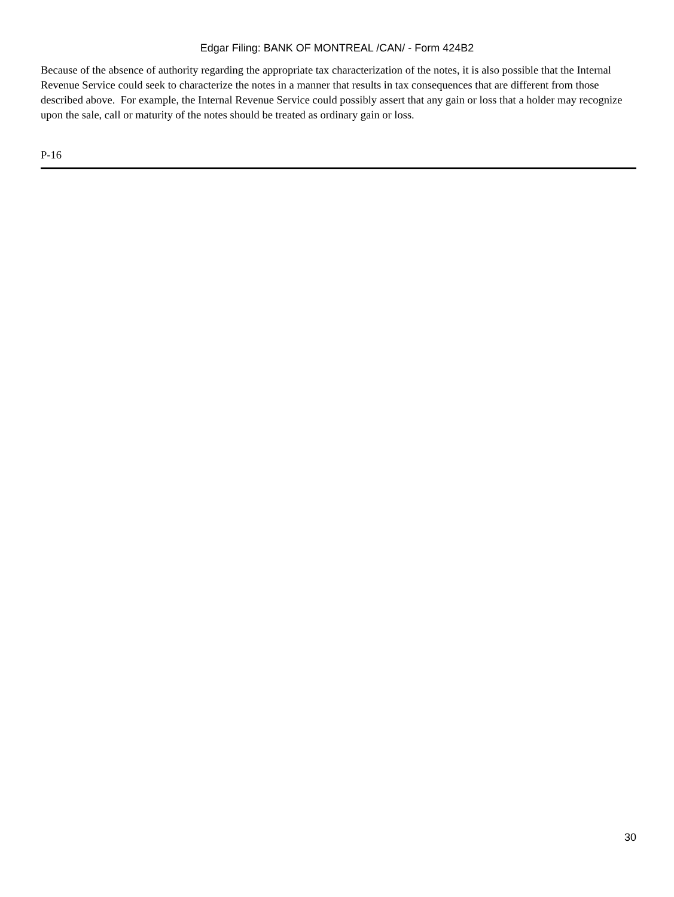Edgar Filing: BANK OF MONTREAL /CAN/ - Form 424B2
Because of the absence of authority regarding the appropriate tax characterization of the notes, it is also possible that the Internal Revenue Service could seek to characterize the notes in a manner that results in tax consequences that are different from those described above. For example, the Internal Revenue Service could possibly assert that any gain or loss that a holder may recognize upon the sale, call or maturity of the notes should be treated as ordinary gain or loss.
P-16
30